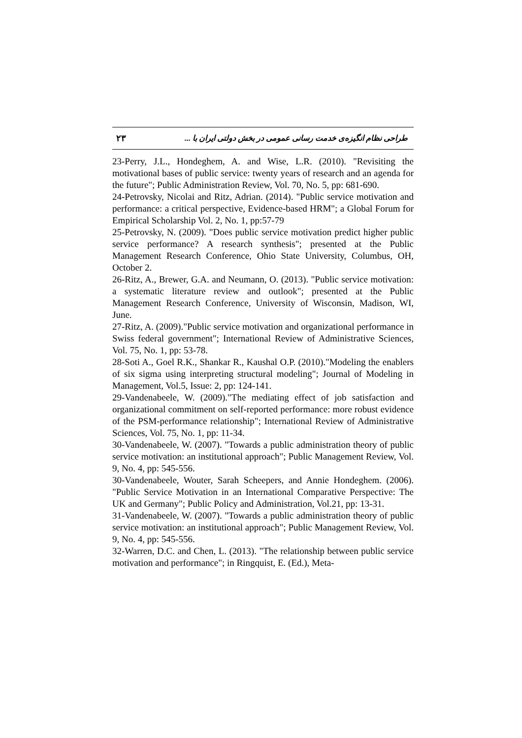۲۳ طراحی نظام انگیزه‌ی خدمت رسانی عمومی در بخش دولتی ایران با ...
23-Perry, J.L., Hondeghem, A. and Wise, L.R. (2010). "Revisiting the motivational bases of public service: twenty years of research and an agenda for the future"; Public Administration Review, Vol. 70, No. 5, pp: 681-690.
24-Petrovsky, Nicolai and Ritz, Adrian. (2014). "Public service motivation and performance: a critical perspective, Evidence-based HRM"; a Global Forum for Empirical Scholarship Vol. 2, No. 1, pp:57-79
25-Petrovsky, N. (2009). "Does public service motivation predict higher public service performance? A research synthesis"; presented at the Public Management Research Conference, Ohio State University, Columbus, OH, October 2.
26-Ritz, A., Brewer, G.A. and Neumann, O. (2013). "Public service motivation: a systematic literature review and outlook"; presented at the Public Management Research Conference, University of Wisconsin, Madison, WI, June.
27-Ritz, A. (2009)."Public service motivation and organizational performance in Swiss federal government"; International Review of Administrative Sciences, Vol. 75, No. 1, pp: 53-78.
28-Soti A., Goel R.K., Shankar R., Kaushal O.P. (2010)."Modeling the enablers of six sigma using interpreting structural modeling"; Journal of Modeling in Management, Vol.5, Issue: 2, pp: 124-141.
29-Vandenabeele, W. (2009)."The mediating effect of job satisfaction and organizational commitment on self-reported performance: more robust evidence of the PSM-performance relationship"; International Review of Administrative Sciences, Vol. 75, No. 1, pp: 11-34.
30-Vandenabeele, W. (2007). "Towards a public administration theory of public service motivation: an institutional approach"; Public Management Review, Vol. 9, No. 4, pp: 545-556.
30-Vandenabeele, Wouter, Sarah Scheepers, and Annie Hondeghem. (2006). "Public Service Motivation in an International Comparative Perspective: The UK and Germany"; Public Policy and Administration, Vol.21, pp: 13-31.
31-Vandenabeele, W. (2007). "Towards a public administration theory of public service motivation: an institutional approach"; Public Management Review, Vol. 9, No. 4, pp: 545-556.
32-Warren, D.C. and Chen, L. (2013). "The relationship between public service motivation and performance"; in Ringquist, E. (Ed.), Meta-